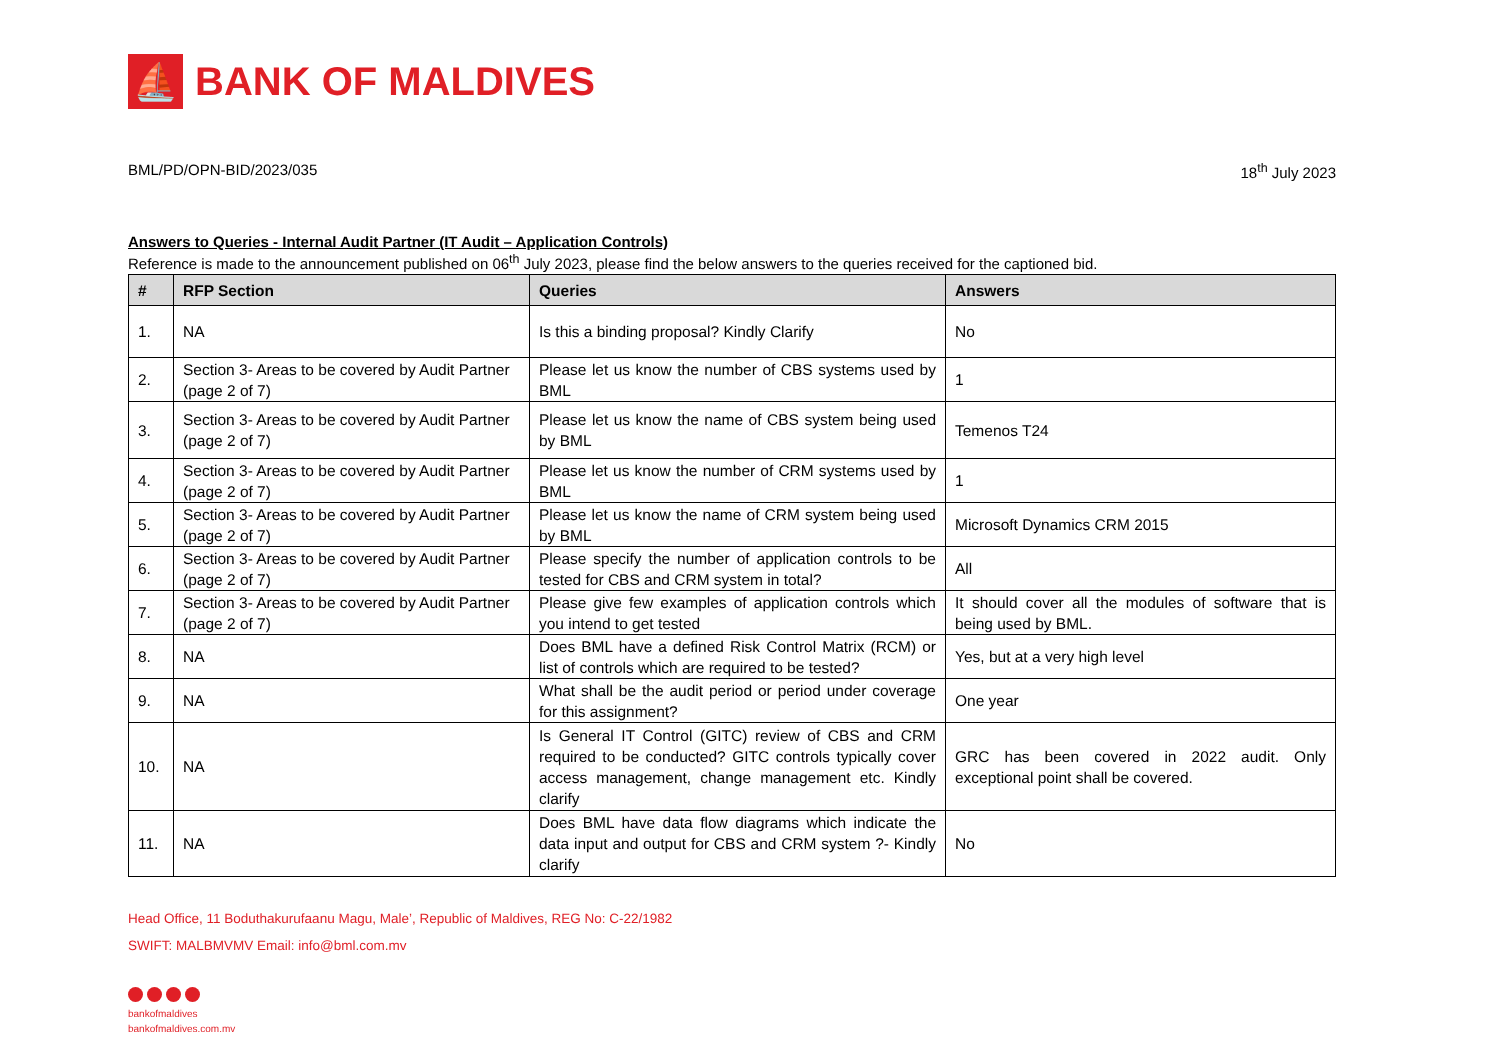⛵
BANK OF MALDIVES
BML/PD/OPN-BID/2023/035 18<sup>th</sup> July 2023
Answers to Queries - Internal Audit Partner (IT Audit – Application Controls)
Reference is made to the announcement published on 06<sup>th</sup> July 2023, please find the below answers to the queries received for the captioned bid.
| # | RFP Section | Queries | Answers |
| --- | --- | --- | --- |
| 1. | NA | Is this a binding proposal? Kindly Clarify | No |
| 2. | Section 3- Areas to be covered by Audit Partner (page 2 of 7) | Please let us know the number of CBS systems used by BML | 1 |
| 3. | Section 3- Areas to be covered by Audit Partner (page 2 of 7) | Please let us know the name of CBS system being used by BML | Temenos T24 |
| 4. | Section 3- Areas to be covered by Audit Partner (page 2 of 7) | Please let us know the number of CRM systems used by BML | 1 |
| 5. | Section 3- Areas to be covered by Audit Partner (page 2 of 7) | Please let us know the name of CRM system being used by BML | Microsoft Dynamics CRM 2015 |
| 6. | Section 3- Areas to be covered by Audit Partner (page 2 of 7) | Please specify the number of application controls to be tested for CBS and CRM system in total? | All |
| 7. | Section 3- Areas to be covered by Audit Partner (page 2 of 7) | Please give few examples of application controls which you intend to get tested | It should cover all the modules of software that is being used by BML. |
| 8. | NA | Does BML have a defined Risk Control Matrix (RCM) or list of controls which are required to be tested? | Yes, but at a very high level |
| 9. | NA | What shall be the audit period or period under coverage for this assignment? | One year |
| 10. | NA | Is General IT Control (GITC) review of CBS and CRM required to be conducted? GITC controls typically cover access management, change management etc. Kindly clarify | GRC has been covered in 2022 audit. Only exceptional point shall be covered. |
| 11. | NA | Does BML have data flow diagrams which indicate the data input and output for CBS and CRM system ?- Kindly clarify | No |
Head Office, 11 Boduthakurufaanu Magu, Male’, Republic of Maldives, REG No: C-22/1982
SWIFT: MALBMVMV Email: info@bml.com.mv
bankofmaldives
bankofmaldives.com.mv